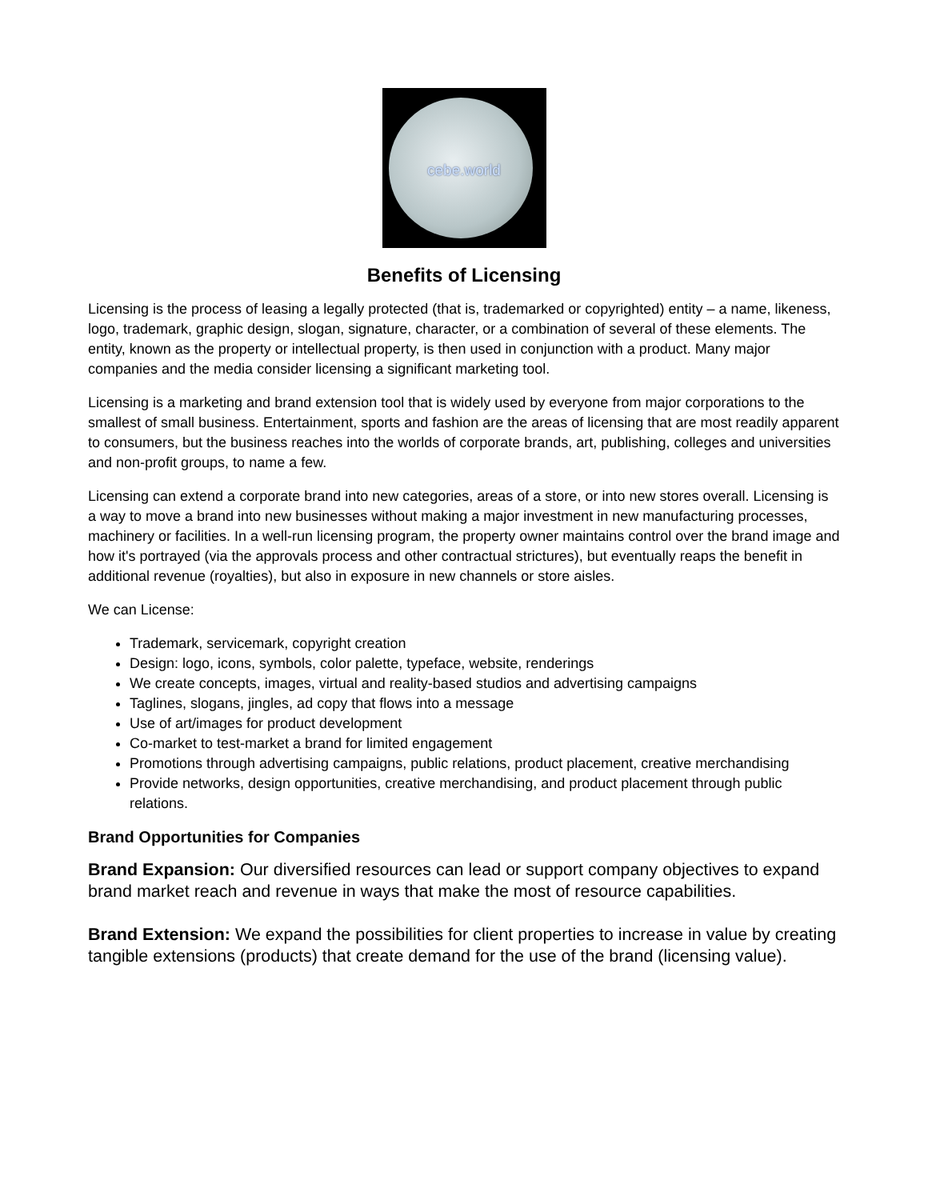cebe.world
Benefits of Licensing
Licensing is the process of leasing a legally protected (that is, trademarked or copyrighted) entity – a name, likeness, logo, trademark, graphic design, slogan, signature, character, or a combination of several of these elements. The entity, known as the property or intellectual property, is then used in conjunction with a product. Many major companies and the media consider licensing a significant marketing tool.
Licensing is a marketing and brand extension tool that is widely used by everyone from major corporations to the smallest of small business. Entertainment, sports and fashion are the areas of licensing that are most readily apparent to consumers, but the business reaches into the worlds of corporate brands, art, publishing, colleges and universities and non-profit groups, to name a few.
Licensing can extend a corporate brand into new categories, areas of a store, or into new stores overall. Licensing is a way to move a brand into new businesses without making a major investment in new manufacturing processes, machinery or facilities. In a well-run licensing program, the property owner maintains control over the brand image and how it's portrayed (via the approvals process and other contractual strictures), but eventually reaps the benefit in additional revenue (royalties), but also in exposure in new channels or store aisles.
We can License:
Trademark, servicemark, copyright creation
Design: logo, icons, symbols, color palette, typeface, website, renderings
We create concepts, images, virtual and reality-based studios and advertising campaigns
Taglines, slogans, jingles, ad copy that flows into a message
Use of art/images for product development
Co-market to test-market a brand for limited engagement
Promotions through advertising campaigns, public relations, product placement, creative merchandising
Provide networks, design opportunities, creative merchandising, and product placement through public relations.
Brand Opportunities for Companies
Brand Expansion: Our diversified resources can lead or support company objectives to expand brand market reach and revenue in ways that make the most of resource capabilities.
Brand Extension: We expand the possibilities for client properties to increase in value by creating tangible extensions (products) that create demand for the use of the brand (licensing value).